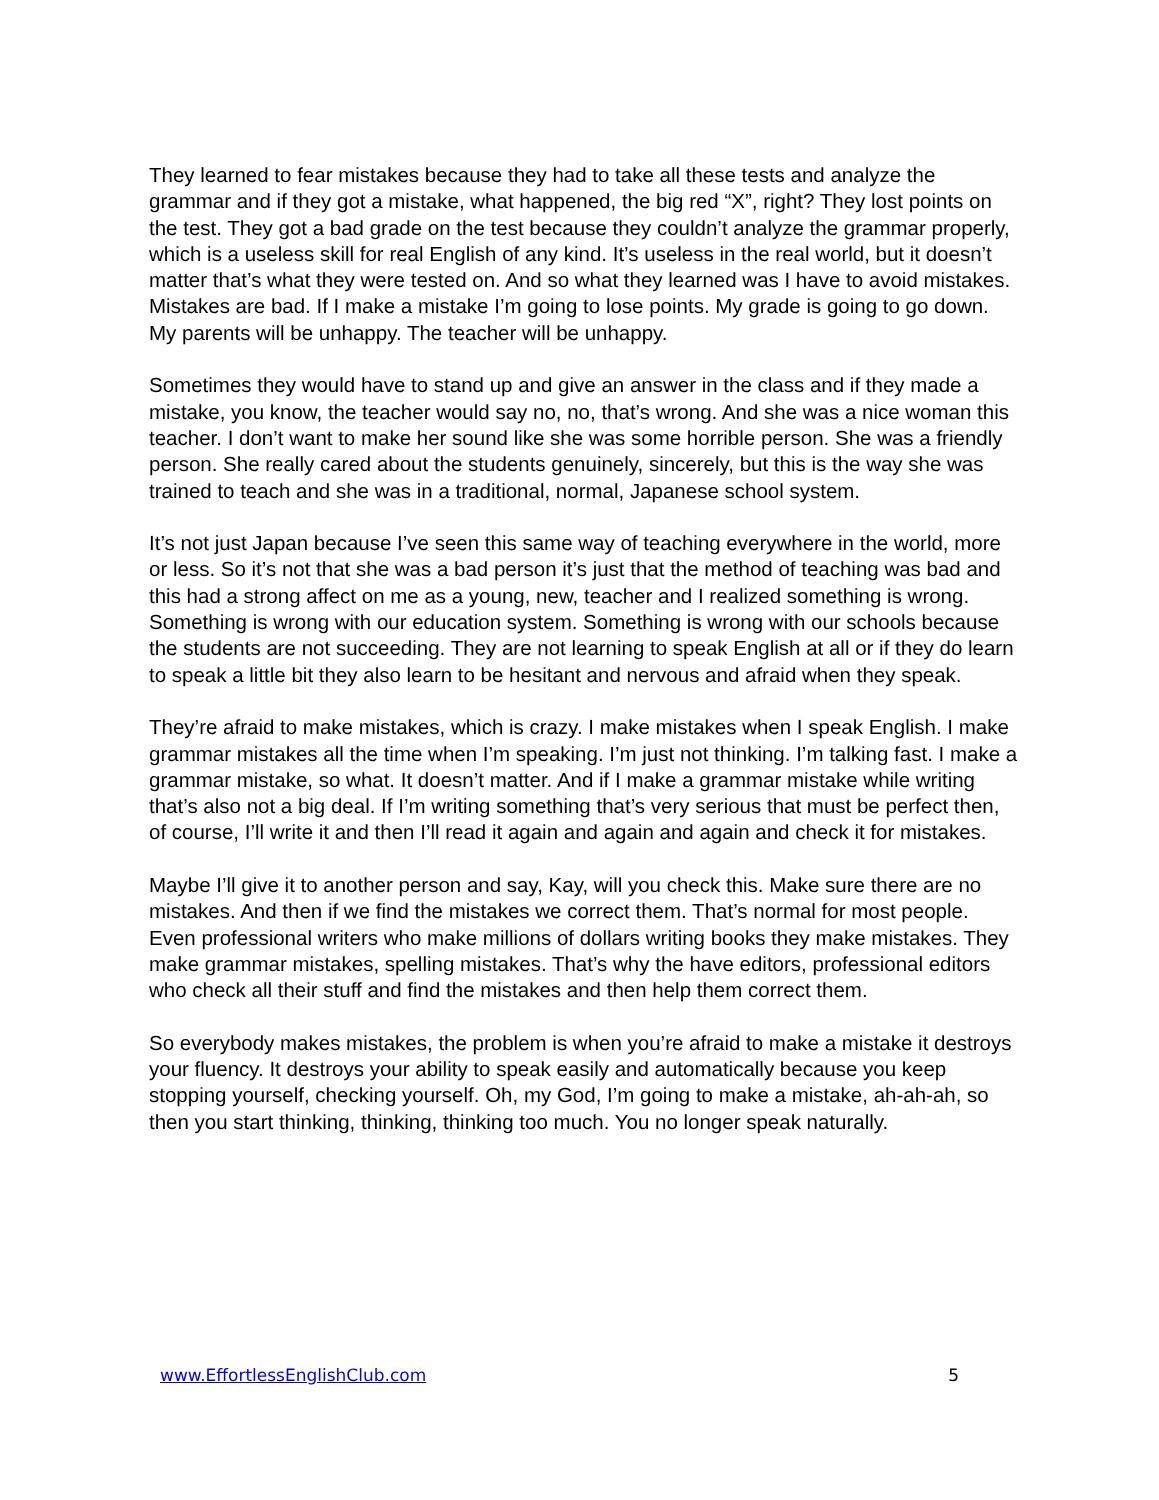They learned to fear mistakes because they had to take all these tests and analyze the grammar and if they got a mistake, what happened, the big red “X”, right? They lost points on the test. They got a bad grade on the test because they couldn’t analyze the grammar properly, which is a useless skill for real English of any kind. It’s useless in the real world, but it doesn’t matter that’s what they were tested on. And so what they learned was I have to avoid mistakes. Mistakes are bad. If I make a mistake I’m going to lose points. My grade is going to go down. My parents will be unhappy. The teacher will be unhappy.
Sometimes they would have to stand up and give an answer in the class and if they made a mistake, you know, the teacher would say no, no, that’s wrong. And she was a nice woman this teacher. I don’t want to make her sound like she was some horrible person. She was a friendly person. She really cared about the students genuinely, sincerely, but this is the way she was trained to teach and she was in a traditional, normal, Japanese school system.
It’s not just Japan because I’ve seen this same way of teaching everywhere in the world, more or less. So it’s not that she was a bad person it’s just that the method of teaching was bad and this had a strong affect on me as a young, new, teacher and I realized something is wrong. Something is wrong with our education system. Something is wrong with our schools because the students are not succeeding. They are not learning to speak English at all or if they do learn to speak a little bit they also learn to be hesitant and nervous and afraid when they speak.
They’re afraid to make mistakes, which is crazy. I make mistakes when I speak English. I make grammar mistakes all the time when I’m speaking. I’m just not thinking. I’m talking fast. I make a grammar mistake, so what. It doesn’t matter. And if I make a grammar mistake while writing that’s also not a big deal. If I’m writing something that’s very serious that must be perfect then, of course, I’ll write it and then I’ll read it again and again and again and check it for mistakes.
Maybe I’ll give it to another person and say, Kay, will you check this. Make sure there are no mistakes. And then if we find the mistakes we correct them. That’s normal for most people. Even professional writers who make millions of dollars writing books they make mistakes. They make grammar mistakes, spelling mistakes. That’s why the have editors, professional editors who check all their stuff and find the mistakes and then help them correct them.
So everybody makes mistakes, the problem is when you’re afraid to make a mistake it destroys your fluency. It destroys your ability to speak easily and automatically because you keep stopping yourself, checking yourself. Oh, my God, I’m going to make a mistake, ah-ah-ah, so then you start thinking, thinking, thinking too much. You no longer speak naturally.
www.EffortlessEnglishClub.com 5